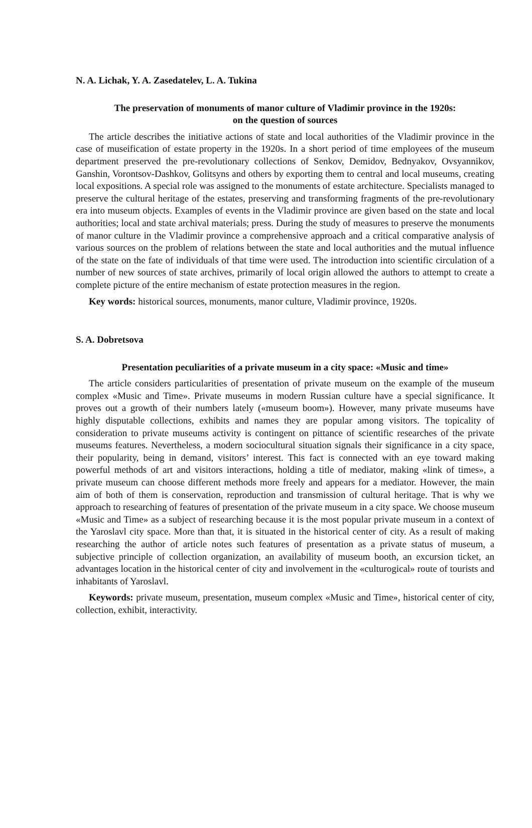N. A. Lichak, Y. A. Zasedatelev, L. A. Tukina
The preservation of monuments of manor culture of Vladimir province in the 1920s:
on the question of sources
The article describes the initiative actions of state and local authorities of the Vladimir province in the case of museification of estate property in the 1920s. In a short period of time employees of the museum department preserved the pre-revolutionary collections of Senkov, Demidov, Bednyakov, Ovsyannikov, Ganshin, Vorontsov-Dashkov, Golitsyns and others by exporting them to central and local museums, creating local expositions. A special role was assigned to the monuments of estate architecture. Specialists managed to preserve the cultural heritage of the estates, preserving and transforming fragments of the pre-revolutionary era into museum objects. Examples of events in the Vladimir province are given based on the state and local authorities; local and state archival materials; press. During the study of measures to preserve the monuments of manor culture in the Vladimir province a comprehensive approach and a critical comparative analysis of various sources on the problem of relations between the state and local authorities and the mutual influence of the state on the fate of individuals of that time were used. The introduction into scientific circulation of a number of new sources of state archives, primarily of local origin allowed the authors to attempt to create a complete picture of the entire mechanism of estate protection measures in the region.
Key words: historical sources, monuments, manor culture, Vladimir province, 1920s.
S. A. Dobretsova
Presentation peculiarities of a private museum in a city space: «Music and time»
The article considers particularities of presentation of private museum on the example of the museum complex «Music and Time». Private museums in modern Russian culture have a special significance. It proves out a growth of their numbers lately («museum boom»). However, many private museums have highly disputable collections, exhibits and names they are popular among visitors. The topicality of consideration to private museums activity is contingent on pittance of scientific researches of the private museums features. Nevertheless, a modern sociocultural situation signals their significance in a city space, their popularity, being in demand, visitors’ interest. This fact is connected with an eye toward making powerful methods of art and visitors interactions, holding a title of mediator, making «link of times», a private museum can choose different methods more freely and appears for a mediator. However, the main aim of both of them is conservation, reproduction and transmission of cultural heritage. That is why we approach to researching of features of presentation of the private museum in a city space. We choose museum «Music and Time» as a subject of researching because it is the most popular private museum in a context of the Yaroslavl city space. More than that, it is situated in the historical center of city. As a result of making researching the author of article notes such features of presentation as a private status of museum, a subjective principle of collection organization, an availability of museum booth, an excursion ticket, an advantages location in the historical center of city and involvement in the «culturogical» route of tourists and inhabitants of Yaroslavl.
Keywords: private museum, presentation, museum complex «Music and Time», historical center of city, collection, exhibit, interactivity.